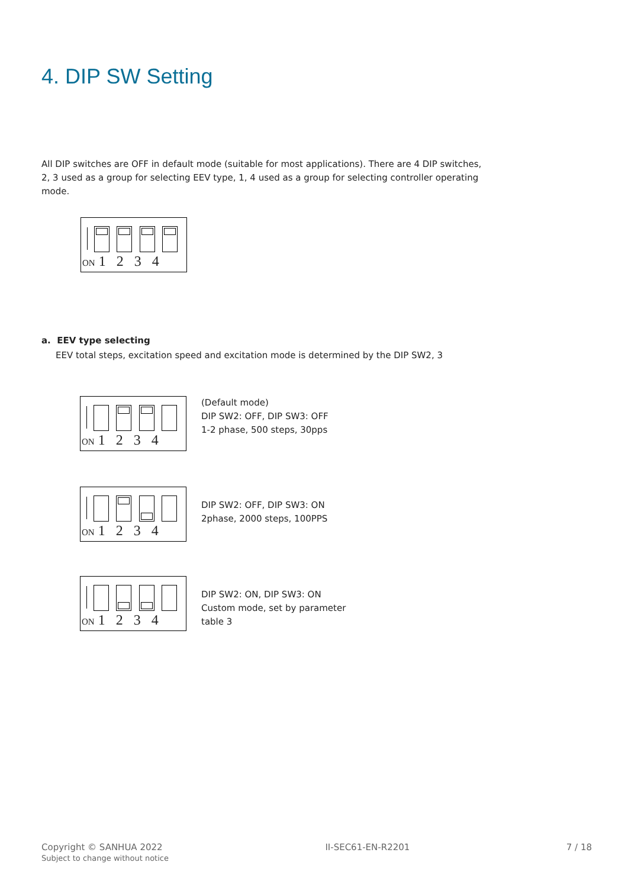4. DIP SW Setting
All DIP switches are OFF in default mode (suitable for most applications). There are 4 DIP switches, 2, 3 used as a group for selecting EEV type, 1, 4 used as a group for selecting controller operating mode.
ON 1 2 3 4
a. EEV type selecting
EEV total steps, excitation speed and excitation mode is determined by the DIP SW2, 3
ON 1 2 3 4
(Default mode)
DIP SW2: OFF, DIP SW3: OFF
1-2 phase, 500 steps, 30pps
ON 1 2 3 4
DIP SW2: OFF, DIP SW3: ON
2phase, 2000 steps, 100PPS
ON 1 2 3 4
DIP SW2: ON, DIP SW3: ON
Custom mode, set by parameter
table 3
Copyright © SANHUA 2022
Subject to change without notice
II-SEC61-EN-R2201 7 / 18